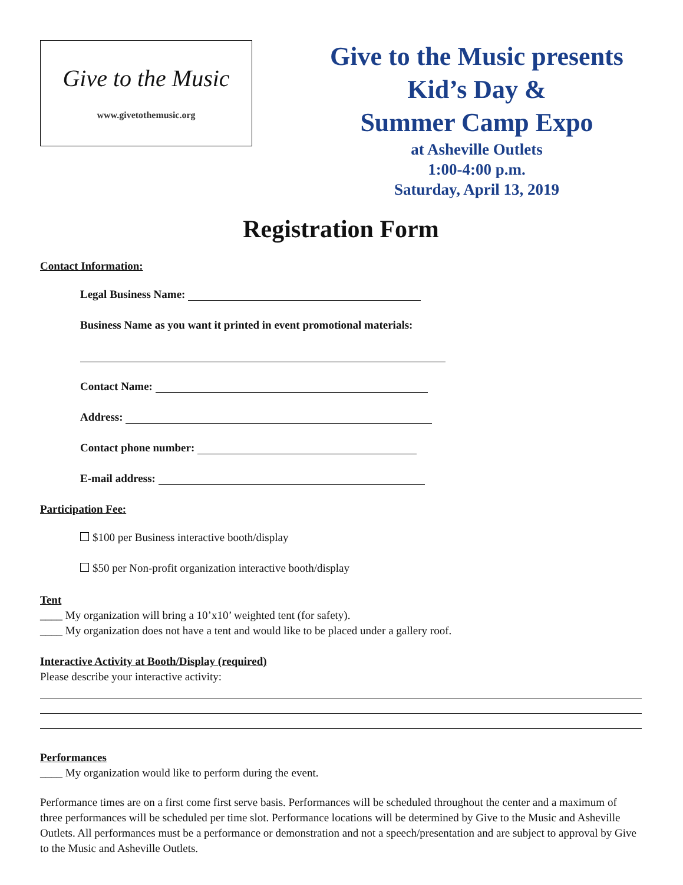Give to the Music
www.givetothemusic.org
Give to the Music presents
Kid’s Day &
Summer Camp Expo
at Asheville Outlets
1:00-4:00 p.m.
Saturday, April 13, 2019
Registration Form
Contact Information:
Legal Business Name:
Business Name as you want it printed in event promotional materials:
Contact Name:
Address:
Contact phone number:
E-mail address:
Participation Fee:
$100 per Business interactive booth/display
$50 per Non-profit organization interactive booth/display
Tent
____ My organization will bring a 10’x10’ weighted tent (for safety).
____ My organization does not have a tent and would like to be placed under a gallery roof.
Interactive Activity at Booth/Display (required)
Please describe your interactive activity:
Performances
____ My organization would like to perform during the event.
Performance times are on a first come first serve basis. Performances will be scheduled throughout the center and a maximum of three performances will be scheduled per time slot. Performance locations will be determined by Give to the Music and Asheville Outlets. All performances must be a performance or demonstration and not a speech/presentation and are subject to approval by Give to the Music and Asheville Outlets.